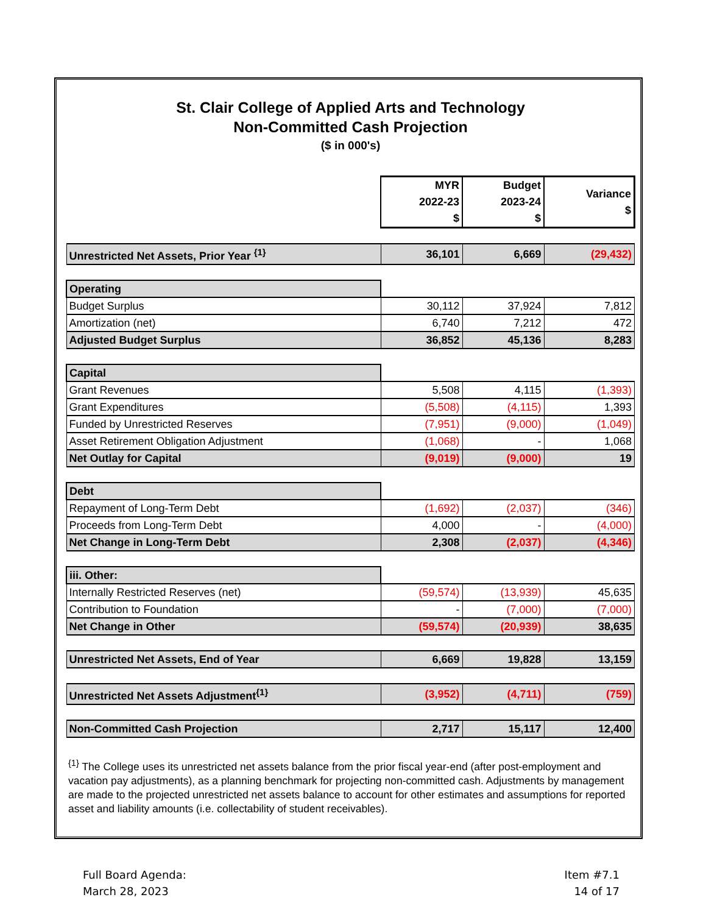St. Clair College of Applied Arts and Technology
Non-Committed Cash Projection
($ in 000's)
| | MYR 2022-23 $ | Budget 2023-24 $ | Variance $ |
| Unrestricted Net Assets, Prior Year <sup>{1}</sup> | 36,101 | 6,669 | (29,432) |
| Operating | | | |
| Budget Surplus | 30,112 | 37,924 | 7,812 |
| Amortization (net) | 6,740 | 7,212 | 472 |
| Adjusted Budget Surplus | 36,852 | 45,136 | 8,283 |
| Capital | | | |
| Grant Revenues | 5,508 | 4,115 | (1,393) |
| Grant Expenditures | (5,508) | (4,115) | 1,393 |
| Funded by Unrestricted Reserves | (7,951) | (9,000) | (1,049) |
| Asset Retirement Obligation Adjustment | (1,068) | - | 1,068 |
| Net Outlay for Capital | (9,019) | (9,000) | 19 |
| Debt | | | |
| Repayment of Long-Term Debt | (1,692) | (2,037) | (346) |
| Proceeds from Long-Term Debt | 4,000 | - | (4,000) |
| Net Change in Long-Term Debt | 2,308 | (2,037) | (4,346) |
| iii. Other: | | | |
| Internally Restricted Reserves (net) | (59,574) | (13,939) | 45,635 |
| Contribution to Foundation | - | (7,000) | (7,000) |
| Net Change in Other | (59,574) | (20,939) | 38,635 |
| Unrestricted Net Assets, End of Year | 6,669 | 19,828 | 13,159 |
| Unrestricted Net Assets Adjustment<sup>{1}</sup> | (3,952) | (4,711) | (759) |
| Non-Committed Cash Projection | 2,717 | 15,117 | 12,400 |
<sup>{1}</sup> The College uses its unrestricted net assets balance from the prior fiscal year-end (after post-employment and vacation pay adjustments), as a planning benchmark for projecting non-committed cash. Adjustments by management are made to the projected unrestricted net assets balance to account for other estimates and assumptions for reported asset and liability amounts (i.e. collectability of student receivables).
Full Board Agenda:
March 28, 2023
Item #7.1
14 of 17